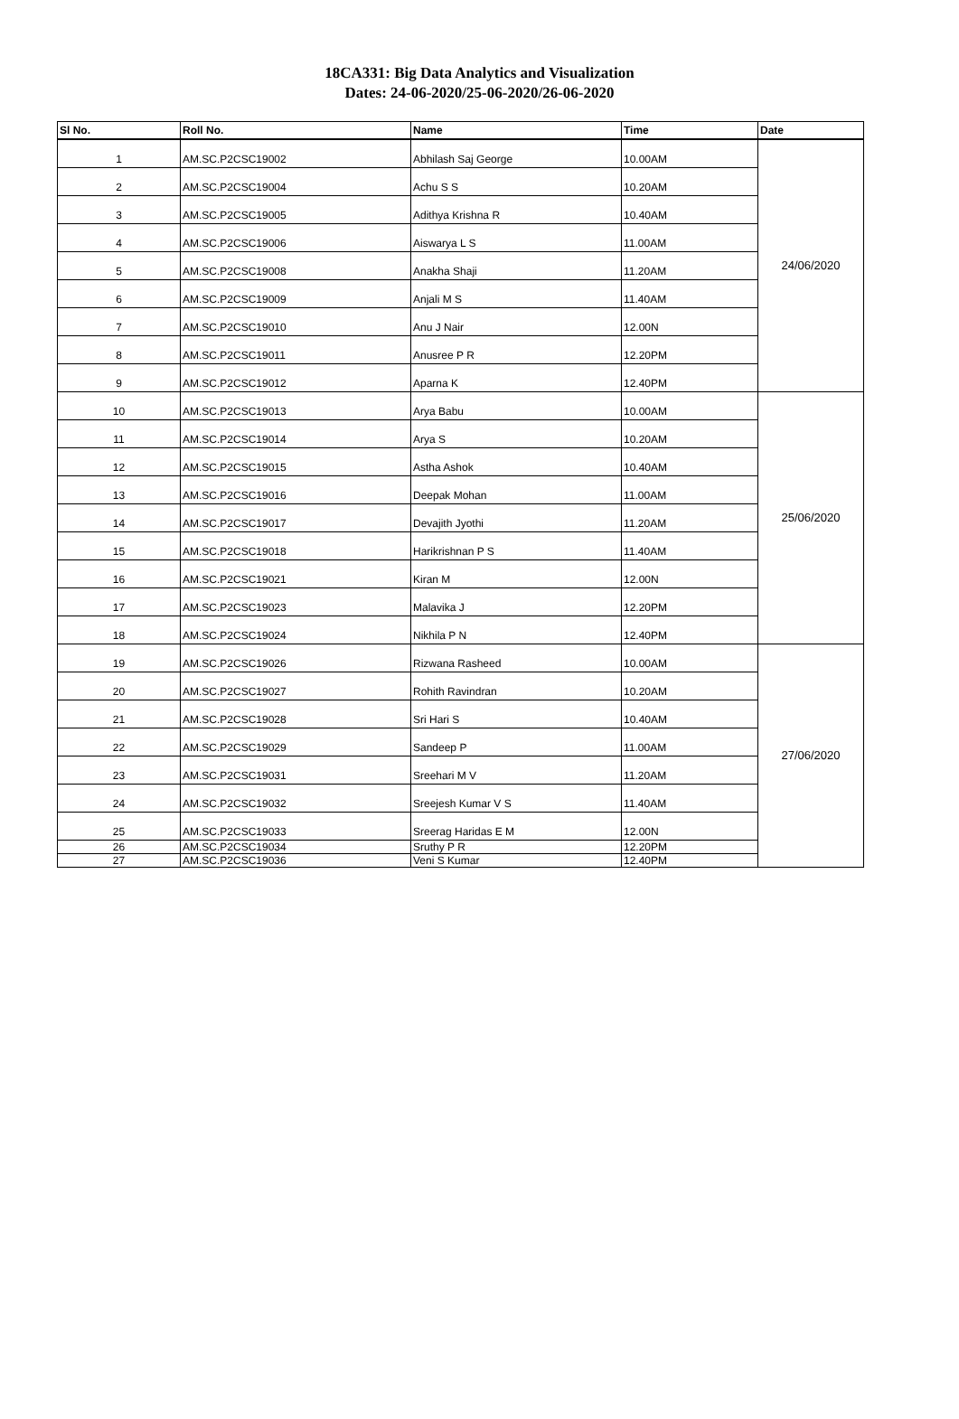18CA331: Big Data Analytics and Visualization
Dates: 24-06-2020/25-06-2020/26-06-2020
| Sl No. | Roll No. | Name | Time | Date |
| --- | --- | --- | --- | --- |
| 1 | AM.SC.P2CSC19002 | Abhilash Saj George | 10.00AM | 24/06/2020 |
| 2 | AM.SC.P2CSC19004 | Achu S S | 10.20AM | |
| 3 | AM.SC.P2CSC19005 | Adithya Krishna R | 10.40AM | |
| 4 | AM.SC.P2CSC19006 | Aiswarya L S | 11.00AM | |
| 5 | AM.SC.P2CSC19008 | Anakha Shaji | 11.20AM | |
| 6 | AM.SC.P2CSC19009 | Anjali M S | 11.40AM | |
| 7 | AM.SC.P2CSC19010 | Anu J Nair | 12.00N | |
| 8 | AM.SC.P2CSC19011 | Anusree P R | 12.20PM | |
| 9 | AM.SC.P2CSC19012 | Aparna K | 12.40PM | |
| 10 | AM.SC.P2CSC19013 | Arya Babu | 10.00AM | 25/06/2020 |
| 11 | AM.SC.P2CSC19014 | Arya S | 10.20AM | |
| 12 | AM.SC.P2CSC19015 | Astha Ashok | 10.40AM | |
| 13 | AM.SC.P2CSC19016 | Deepak Mohan | 11.00AM | |
| 14 | AM.SC.P2CSC19017 | Devajith Jyothi | 11.20AM | |
| 15 | AM.SC.P2CSC19018 | Harikrishnan P S | 11.40AM | |
| 16 | AM.SC.P2CSC19021 | Kiran M | 12.00N | |
| 17 | AM.SC.P2CSC19023 | Malavika J | 12.20PM | |
| 18 | AM.SC.P2CSC19024 | Nikhila P N | 12.40PM | |
| 19 | AM.SC.P2CSC19026 | Rizwana Rasheed | 10.00AM | 27/06/2020 |
| 20 | AM.SC.P2CSC19027 | Rohith Ravindran | 10.20AM | |
| 21 | AM.SC.P2CSC19028 | Sri Hari S | 10.40AM | |
| 22 | AM.SC.P2CSC19029 | Sandeep P | 11.00AM | |
| 23 | AM.SC.P2CSC19031 | Sreehari M V | 11.20AM | |
| 24 | AM.SC.P2CSC19032 | Sreejesh Kumar V S | 11.40AM | |
| 25 | AM.SC.P2CSC19033 | Sreerag Haridas E M | 12.00N | |
| 26 | AM.SC.P2CSC19034 | Sruthy P R | 12.20PM | |
| 27 | AM.SC.P2CSC19036 | Veni S Kumar | 12.40PM | |